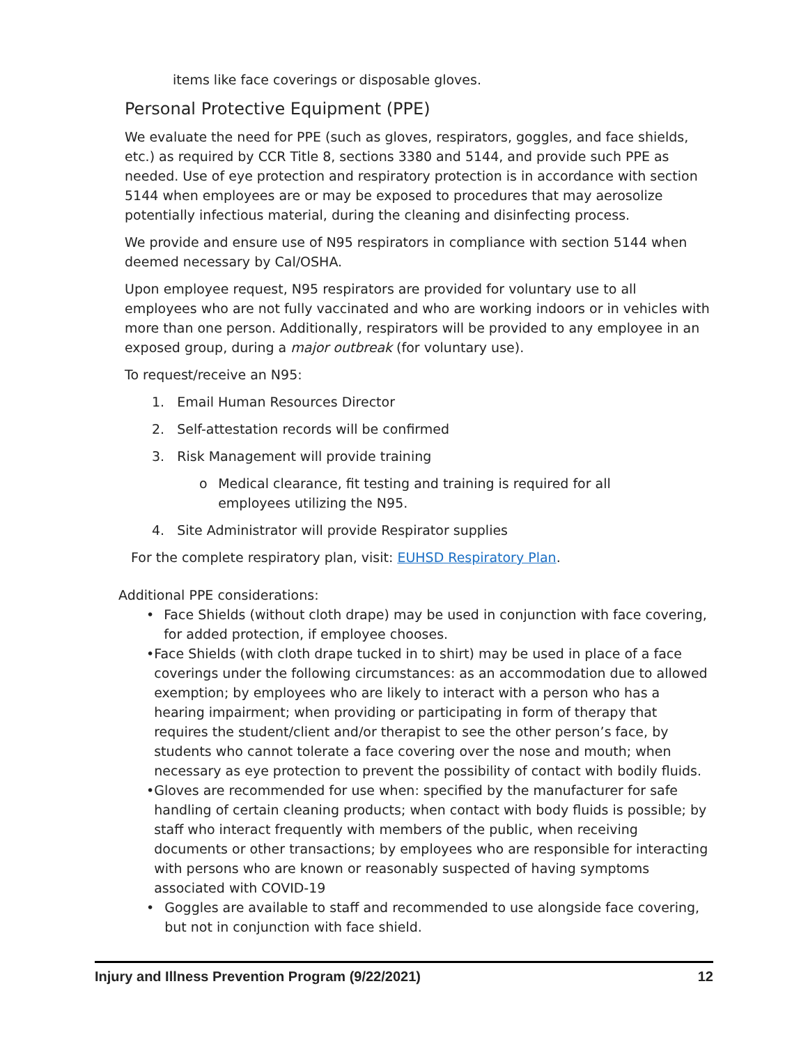items like face coverings or disposable gloves.
Personal Protective Equipment (PPE)
We evaluate the need for PPE (such as gloves, respirators, goggles, and face shields, etc.) as required by CCR Title 8, sections 3380 and 5144, and provide such PPE as needed. Use of eye protection and respiratory protection is in accordance with section 5144 when employees are or may be exposed to procedures that may aerosolize potentially infectious material, during the cleaning and disinfecting process.
We provide and ensure use of N95 respirators in compliance with section 5144 when deemed necessary by Cal/OSHA.
Upon employee request, N95 respirators are provided for voluntary use to all employees who are not fully vaccinated and who are working indoors or in vehicles with more than one person. Additionally, respirators will be provided to any employee in an exposed group, during a major outbreak (for voluntary use).
To request/receive an N95:
1. Email Human Resources Director
2. Self-attestation records will be confirmed
3. Risk Management will provide training
o Medical clearance, fit testing and training is required for all employees utilizing the N95.
4. Site Administrator will provide Respirator supplies
For the complete respiratory plan, visit: EUHSD Respiratory Plan.
Additional PPE considerations:
• Face Shields (without cloth drape) may be used in conjunction with face covering, for added protection, if employee chooses.
• Face Shields (with cloth drape tucked in to shirt) may be used in place of a face coverings under the following circumstances: as an accommodation due to allowed exemption; by employees who are likely to interact with a person who has a hearing impairment; when providing or participating in form of therapy that requires the student/client and/or therapist to see the other person’s face, by students who cannot tolerate a face covering over the nose and mouth; when necessary as eye protection to prevent the possibility of contact with bodily fluids.
• Gloves are recommended for use when: specified by the manufacturer for safe handling of certain cleaning products; when contact with body fluids is possible; by staff who interact frequently with members of the public, when receiving documents or other transactions; by employees who are responsible for interacting with persons who are known or reasonably suspected of having symptoms associated with COVID-19
• Goggles are available to staff and recommended to use alongside face covering, but not in conjunction with face shield.
Injury and Illness Prevention Program (9/22/2021) 12